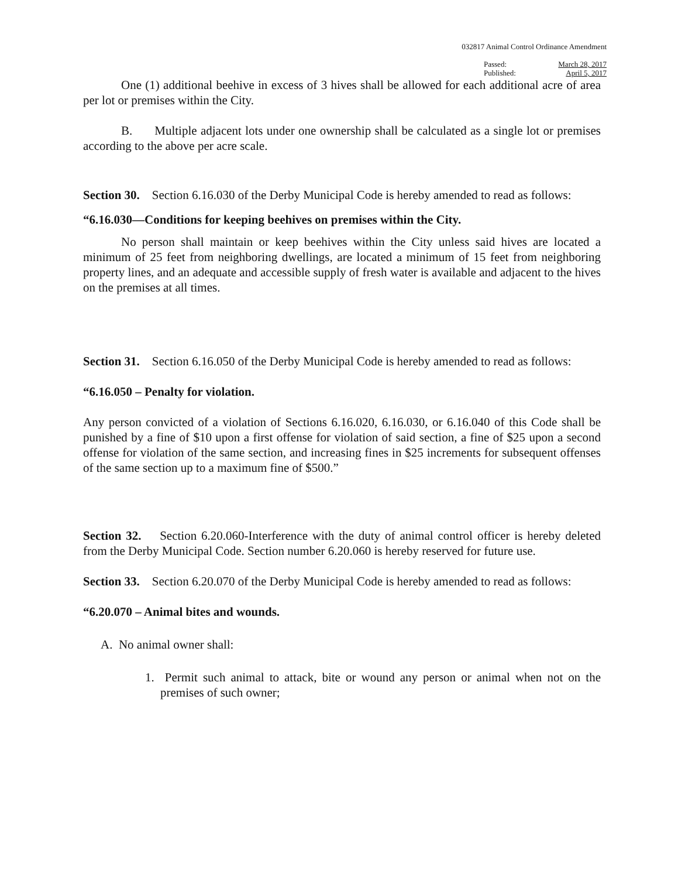032817 Animal Control Ordinance Amendment
Passed:
Published:
March 28, 2017
April 5, 2017
One (1) additional beehive in excess of 3 hives shall be allowed for each additional acre of area per lot or premises within the City.
B. Multiple adjacent lots under one ownership shall be calculated as a single lot or premises according to the above per acre scale.
Section 30. Section 6.16.030 of the Derby Municipal Code is hereby amended to read as follows:
“6.16.030—Conditions for keeping beehives on premises within the City.
No person shall maintain or keep beehives within the City unless said hives are located a minimum of 25 feet from neighboring dwellings, are located a minimum of 15 feet from neighboring property lines, and an adequate and accessible supply of fresh water is available and adjacent to the hives on the premises at all times.
Section 31. Section 6.16.050 of the Derby Municipal Code is hereby amended to read as follows:
“6.16.050 – Penalty for violation.
Any person convicted of a violation of Sections 6.16.020, 6.16.030, or 6.16.040 of this Code shall be punished by a fine of $10 upon a first offense for violation of said section, a fine of $25 upon a second offense for violation of the same section, and increasing fines in $25 increments for subsequent offenses of the same section up to a maximum fine of $500.”
Section 32. Section 6.20.060-Interference with the duty of animal control officer is hereby deleted from the Derby Municipal Code. Section number 6.20.060 is hereby reserved for future use.
Section 33. Section 6.20.070 of the Derby Municipal Code is hereby amended to read as follows:
“6.20.070 – Animal bites and wounds.
A. No animal owner shall:
1. Permit such animal to attack, bite or wound any person or animal when not on the premises of such owner;